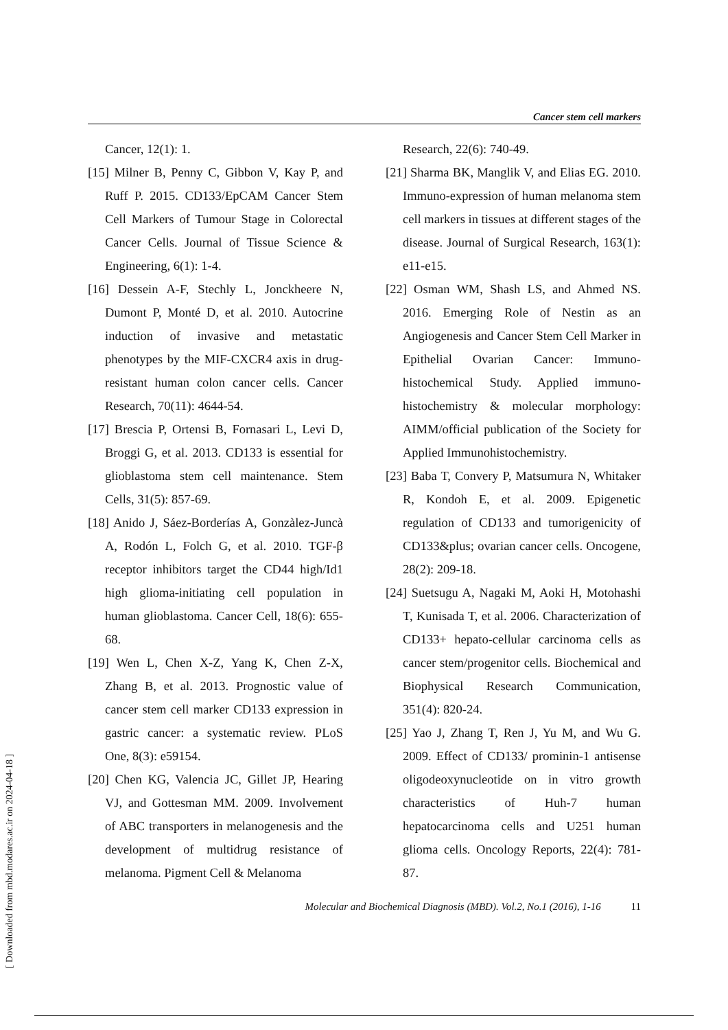Cancer stem cell markers
Cancer, 12(1): 1.
[15] Milner B, Penny C, Gibbon V, Kay P, and Ruff P. 2015. CD133/EpCAM Cancer Stem Cell Markers of Tumour Stage in Colorectal Cancer Cells. Journal of Tissue Science & Engineering, 6(1): 1-4.
[16] Dessein A-F, Stechly L, Jonckheere N, Dumont P, Monté D, et al. 2010. Autocrine induction of invasive and metastatic phenotypes by the MIF-CXCR4 axis in drug-resistant human colon cancer cells. Cancer Research, 70(11): 4644-54.
[17] Brescia P, Ortensi B, Fornasari L, Levi D, Broggi G, et al. 2013. CD133 is essential for glioblastoma stem cell maintenance. Stem Cells, 31(5): 857-69.
[18] Anido J, Sáez-Borderías A, Gonzàlez-Juncà A, Rodón L, Folch G, et al. 2010. TGF-β receptor inhibitors target the CD44 high/Id1 high glioma-initiating cell population in human glioblastoma. Cancer Cell, 18(6): 655-68.
[19] Wen L, Chen X-Z, Yang K, Chen Z-X, Zhang B, et al. 2013. Prognostic value of cancer stem cell marker CD133 expression in gastric cancer: a systematic review. PLoS One, 8(3): e59154.
[20] Chen KG, Valencia JC, Gillet JP, Hearing VJ, and Gottesman MM. 2009. Involvement of ABC transporters in melanogenesis and the development of multidrug resistance of melanoma. Pigment Cell & Melanoma
Research, 22(6): 740-49.
[21] Sharma BK, Manglik V, and Elias EG. 2010. Immuno-expression of human melanoma stem cell markers in tissues at different stages of the disease. Journal of Surgical Research, 163(1): e11-e15.
[22] Osman WM, Shash LS, and Ahmed NS. 2016. Emerging Role of Nestin as an Angiogenesis and Cancer Stem Cell Marker in Epithelial Ovarian Cancer: Immuno-histochemical Study. Applied immuno-histochemistry & molecular morphology: AIMM/official publication of the Society for Applied Immunohistochemistry.
[23] Baba T, Convery P, Matsumura N, Whitaker R, Kondoh E, et al. 2009. Epigenetic regulation of CD133 and tumorigenicity of CD133&plus; ovarian cancer cells. Oncogene, 28(2): 209-18.
[24] Suetsugu A, Nagaki M, Aoki H, Motohashi T, Kunisada T, et al. 2006. Characterization of CD133+ hepato-cellular carcinoma cells as cancer stem/progenitor cells. Biochemical and Biophysical Research Communication, 351(4): 820-24.
[25] Yao J, Zhang T, Ren J, Yu M, and Wu G. 2009. Effect of CD133/ prominin-1 antisense oligodeoxynucleotide on in vitro growth characteristics of Huh-7 human hepatocarcinoma cells and U251 human glioma cells. Oncology Reports, 22(4): 781-87.
Molecular and Biochemical Diagnosis (MBD). Vol.2, No.1 (2016), 1-16 11
[ Downloaded from mbd.modares.ac.ir on 2024-04-18 ]